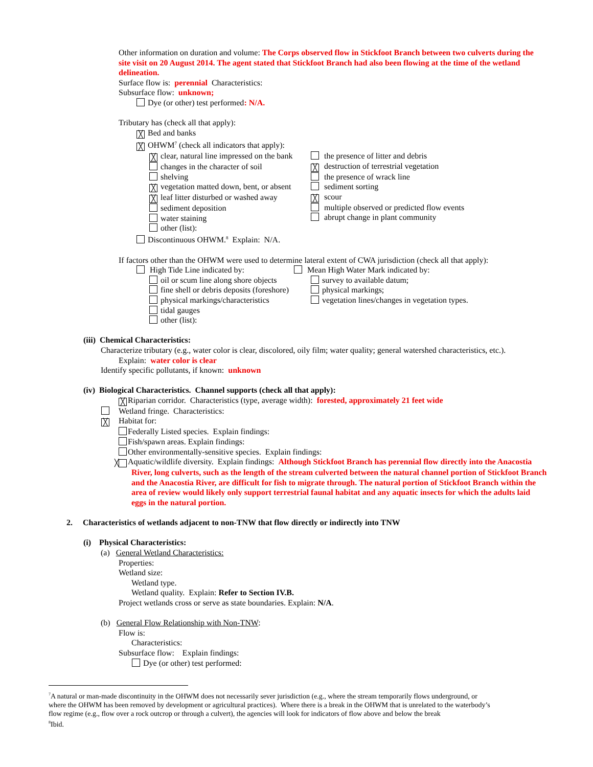Other information on duration and volume: The Corps observed flow in Stickfoot Branch between two culverts during the site visit on 20 August 2014. The agent stated that Stickfoot Branch had also been flowing at the time of the wetland delineation.
Surface flow is: perennial Characteristics:
Subsurface flow: unknown;
Dye (or other) test performed: N/A.
Tributary has (check all that apply):
╳ Bed and banks
╳ OHWM<sup>7</sup> (check all indicators that apply):
╳ clear, natural line impressed on the bank
changes in the character of soil
shelving
╳ vegetation matted down, bent, or absent
╳ leaf litter disturbed or washed away
sediment deposition
water staining
other (list):
the presence of litter and debris
╳ destruction of terrestrial vegetation
the presence of wrack line
sediment sorting
╳ scour
multiple observed or predicted flow events
abrupt change in plant community
Discontinuous OHWM.<sup>8</sup> Explain: N/A.
If factors other than the OHWM were used to determine lateral extent of CWA jurisdiction (check all that apply):
High Tide Line indicated by: Mean High Water Mark indicated by:
oil or scum line along shore objects
fine shell or debris deposits (foreshore)
physical markings/characteristics
tidal gauges
other (list):
survey to available datum;
physical markings;
vegetation lines/changes in vegetation types.
(iii) Chemical Characteristics:
Characterize tributary (e.g., water color is clear, discolored, oily film; water quality; general watershed characteristics, etc.).
Explain: water color is clear
Identify specific pollutants, if known: unknown
(iv) Biological Characteristics. Channel supports (check all that apply):
╳ Riparian corridor. Characteristics (type, average width): forested, approximately 21 feet wide
Wetland fringe. Characteristics:
╳ Habitat for:
Federally Listed species. Explain findings:
Fish/spawn areas. Explain findings:
Other environmentally-sensitive species. Explain findings:
╳ Aquatic/wildlife diversity. Explain findings: Although Stickfoot Branch has perennial flow directly into the Anacostia River, long culverts, such as the length of the stream culverted between the natural channel portion of Stickfoot Branch and the Anacostia River, are difficult for fish to migrate through. The natural portion of Stickfoot Branch within the area of review would likely only support terrestrial faunal habitat and any aquatic insects for which the adults laid eggs in the natural portion.
2. Characteristics of wetlands adjacent to non-TNW that flow directly or indirectly into TNW
(i) Physical Characteristics:
(a) General Wetland Characteristics:
Properties:
Wetland size:
Wetland type.
Wetland quality. Explain: Refer to Section IV.B.
Project wetlands cross or serve as state boundaries. Explain: N/A.
(b) General Flow Relationship with Non-TNW:
Flow is:
Characteristics:
Subsurface flow: Explain findings:
Dye (or other) test performed:
<sup>7</sup> A natural or man-made discontinuity in the OHWM does not necessarily sever jurisdiction (e.g., where the stream temporarily flows underground, or where the OHWM has been removed by development or agricultural practices). Where there is a break in the OHWM that is unrelated to the waterbody’s flow regime (e.g., flow over a rock outcrop or through a culvert), the agencies will look for indicators of flow above and below the break
<sup>8</sup> Ibid.